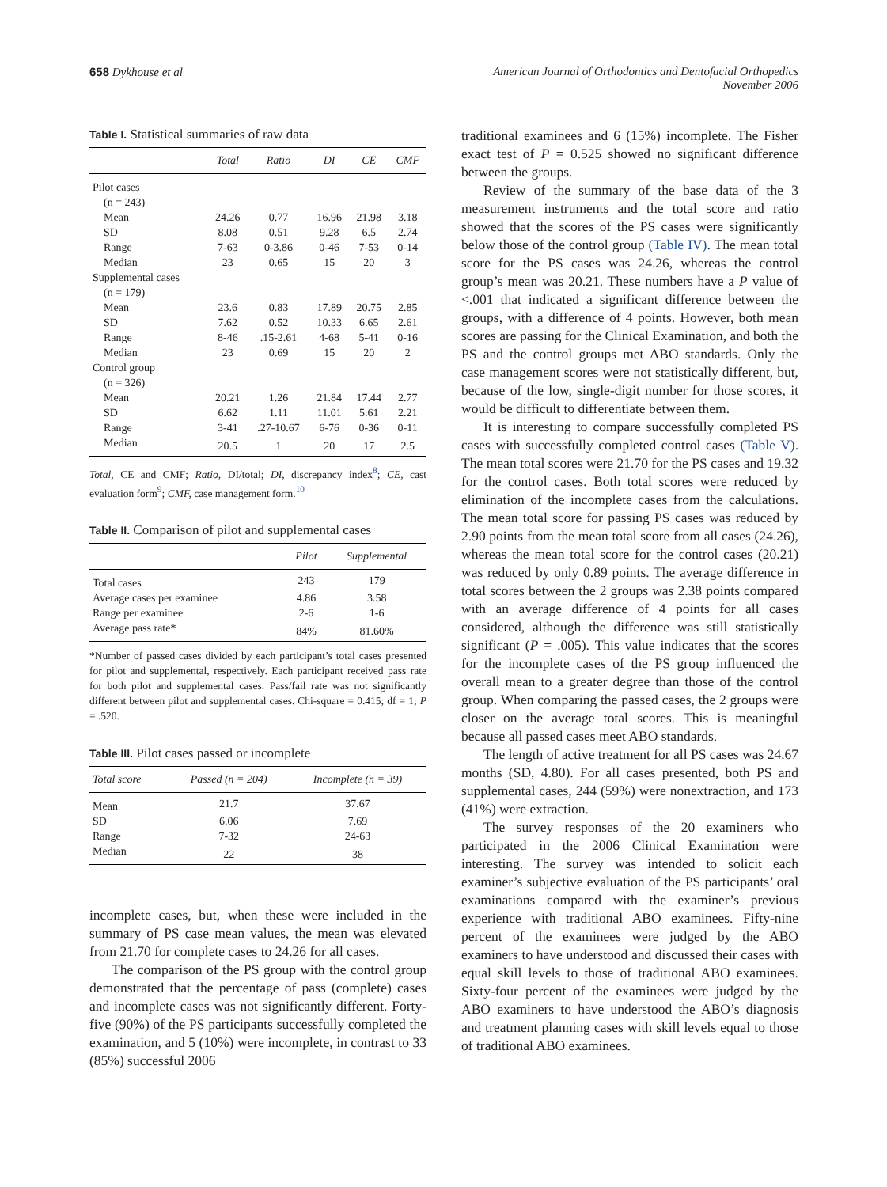658 Dykhouse et al American Journal of Orthodontics and Dentofacial Orthopedics
November 2006
Table I. Statistical summaries of raw data
| | Total | Ratio | DI | CE | CMF |
| --- | --- | --- | --- | --- | --- |
| Pilot cases | | | | | |
| (n = 243) | | | | | |
| Mean | 24.26 | 0.77 | 16.96 | 21.98 | 3.18 |
| SD | 8.08 | 0.51 | 9.28 | 6.5 | 2.74 |
| Range | 7-63 | 0-3.86 | 0-46 | 7-53 | 0-14 |
| Median | 23 | 0.65 | 15 | 20 | 3 |
| Supplemental cases | | | | | |
| (n = 179) | | | | | |
| Mean | 23.6 | 0.83 | 17.89 | 20.75 | 2.85 |
| SD | 7.62 | 0.52 | 10.33 | 6.65 | 2.61 |
| Range | 8-46 | .15-2.61 | 4-68 | 5-41 | 0-16 |
| Median | 23 | 0.69 | 15 | 20 | 2 |
| Control group | | | | | |
| (n = 326) | | | | | |
| Mean | 20.21 | 1.26 | 21.84 | 17.44 | 2.77 |
| SD | 6.62 | 1.11 | 11.01 | 5.61 | 2.21 |
| Range | 3-41 | .27-10.67 | 6-76 | 0-36 | 0-11 |
| Median | 20.5 | 1 | 20 | 17 | 2.5 |
Total, CE and CMF; Ratio, DI/total; DI, discrepancy index<sup>8</sup>; CE, cast evaluation form<sup>9</sup>; CMF, case management form.<sup>10</sup>
Table II. Comparison of pilot and supplemental cases
| | Pilot | Supplemental |
| --- | --- | --- |
| Total cases | 243 | 179 |
| Average cases per examinee | 4.86 | 3.58 |
| Range per examinee | 2-6 | 1-6 |
| Average pass rate* | 84% | 81.60% |
*Number of passed cases divided by each participant’s total cases presented for pilot and supplemental, respectively. Each participant received pass rate for both pilot and supplemental cases. Pass/fail rate was not significantly different between pilot and supplemental cases. Chi-square = 0.415; df = 1; P = .520.
Table III. Pilot cases passed or incomplete
| Total score | Passed (n = 204) | Incomplete (n = 39) |
| --- | --- | --- |
| Mean | 21.7 | 37.67 |
| SD | 6.06 | 7.69 |
| Range | 7-32 | 24-63 |
| Median | 22 | 38 |
incomplete cases, but, when these were included in the summary of PS case mean values, the mean was elevated from 21.70 for complete cases to 24.26 for all cases.
The comparison of the PS group with the control group demonstrated that the percentage of pass (complete) cases and incomplete cases was not significantly different. Forty-five (90%) of the PS participants successfully completed the examination, and 5 (10%) were incomplete, in contrast to 33 (85%) successful 2006
traditional examinees and 6 (15%) incomplete. The Fisher exact test of P = 0.525 showed no significant difference between the groups.
Review of the summary of the base data of the 3 measurement instruments and the total score and ratio showed that the scores of the PS cases were significantly below those of the control group (Table IV). The mean total score for the PS cases was 24.26, whereas the control group’s mean was 20.21. These numbers have a P value of <.001 that indicated a significant difference between the groups, with a difference of 4 points. However, both mean scores are passing for the Clinical Examination, and both the PS and the control groups met ABO standards. Only the case management scores were not statistically different, but, because of the low, single-digit number for those scores, it would be difficult to differentiate between them.
It is interesting to compare successfully completed PS cases with successfully completed control cases (Table V). The mean total scores were 21.70 for the PS cases and 19.32 for the control cases. Both total scores were reduced by elimination of the incomplete cases from the calculations. The mean total score for passing PS cases was reduced by 2.90 points from the mean total score from all cases (24.26), whereas the mean total score for the control cases (20.21) was reduced by only 0.89 points. The average difference in total scores between the 2 groups was 2.38 points compared with an average difference of 4 points for all cases considered, although the difference was still statistically significant (P = .005). This value indicates that the scores for the incomplete cases of the PS group influenced the overall mean to a greater degree than those of the control group. When comparing the passed cases, the 2 groups were closer on the average total scores. This is meaningful because all passed cases meet ABO standards.
The length of active treatment for all PS cases was 24.67 months (SD, 4.80). For all cases presented, both PS and supplemental cases, 244 (59%) were nonextraction, and 173 (41%) were extraction.
The survey responses of the 20 examiners who participated in the 2006 Clinical Examination were interesting. The survey was intended to solicit each examiner’s subjective evaluation of the PS participants’ oral examinations compared with the examiner’s previous experience with traditional ABO examinees. Fifty-nine percent of the examinees were judged by the ABO examiners to have understood and discussed their cases with equal skill levels to those of traditional ABO examinees. Sixty-four percent of the examinees were judged by the ABO examiners to have understood the ABO’s diagnosis and treatment planning cases with skill levels equal to those of traditional ABO examinees.